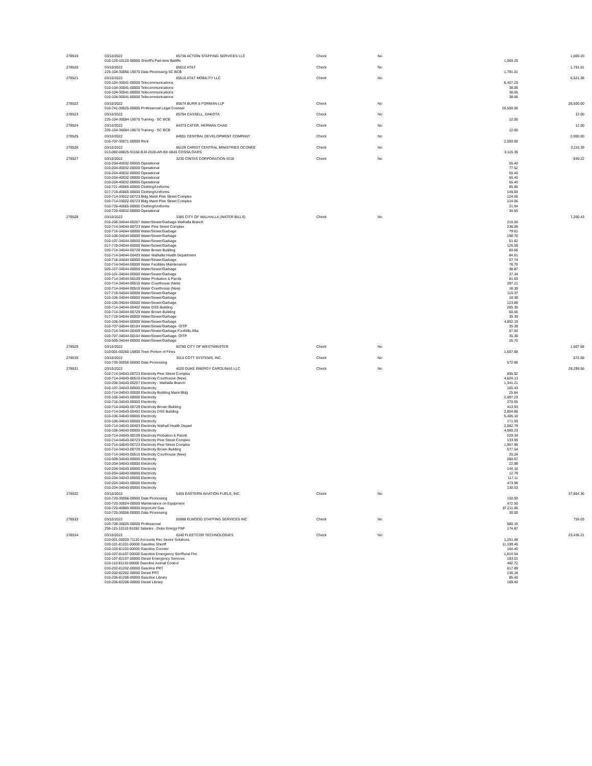| 278519 | 03/10/2022 | 85736 ACTION STAFFING SERVICES LLC | Check | No | | 1,069.20 |
| | 010-120-10120-00000 Sheriff's Part-time Bailiffs | | | | 1,069.20 | |
| 278520 | 03/10/2022 | 85012 AT&T | Check | No | | 1,791.01 |
| | 225-104-30056-19070 Data Processing-SC BCB | | | | 1,791.01 | |
| 278521 | 03/10/2022 | 85516 AT&T MOBILITY LLC | Check | No | | 6,521.38 |
| | 010-104-30041-00000 Telecommunications | | | | 6,407.23 | |
| | 010-104-30041-00000 Telecommunications | | | | 38.05 | |
| | 010-104-30041-00000 Telecommunications | | | | 38.05 | |
| | 010-104-30041-00000 Telecommunications | | | | 38.05 | |
| 278522 | 03/10/2022 | 85574 BURR & FORMAN LLP | Check | No | | 26,500.00 |
| | 010-741-30025-00000 Professional Legal Counsel | | | | 26,500.00 | |
| 278523 | 03/10/2022 | 85794 CASSELL, DAKOTA | Check | No | | 12.00 |
| | 225-104-30084-19070 Training - SC BCB | | | | 12.00 | |
| 278524 | 03/10/2022 | 84373 CATER, HERMAN CHAD | Check | No | | 12.00 |
| | 225-104-30084-19070 Training - SC BCB | | | | 12.00 | |
| 278525 | 03/10/2022 | 84901 CENTRAL DEVELOPMENT COMPANY | Check | No | | 2,000.00 |
| | 010-707-30071-00000 Rent | | | | 2,000.00 | |
| 278526 | 03/10/2022 | 86109 CHRIST CENTRAL MINISTRIES OCONEE | Check | No | | 3,115.39 |
| | 013-082-00825-91156 BJA 2020-AR-BX-0045 COSSA OARS | | | | 3,115.39 | |
| 278527 | 03/10/2022 | 3230 CINTAS CORPORATION #216 | Check | No | | 839.22 |
| | 010-204-40032-00000 Operational | | | | 55.40 | |
| | 010-204-40032-00000 Operational | | | | 77.52 | |
| | 010-204-40032-00000 Operational | | | | 55.40 | |
| | 010-204-40032-00000 Operational | | | | 55.40 | |
| | 010-204-40032-00000 Operational | | | | 55.40 | |
| | 010-721-40065-00000 Clothing/Uniforms | | | | 85.66 | |
| | 017-719-40065-00000 Clothing/Uniforms | | | | 149.83 | |
| | 010-714-33022-00723 Bldg Maint Pine Street Complex | | | | 124.06 | |
| | 010-714-33022-00723 Bldg Maint Pine Street Complex | | | | 124.06 | |
| | 010-720-40065-00000 Clothing/Uniforms | | | | 21.94 | |
| | 010-720-40032-00000 Operational | | | | 34.55 | |
| 278528 | 03/10/2022 | 3385 CITY OF WALHALLA (WATER BILLS) | Check | No | | 7,200.43 |
| | 010-206-34044-00207 Water/Sewer/Garbage-Walhalla Branch | | | | 219.50 | |
| | 010-714-34044-00723 Water Pine Street Complex | | | | 236.05 | |
| | 010-716-34044-00000 Water/Sewer/Garbage | | | | 79.61 | |
| | 010-106-34044-00000 Water/Sewer/Garbage | | | | 158.70 | |
| | 010-107-34044-00000 Water/Sewer/Garbage | | | | 51.62 | |
| | 017-719-34044-00000 Water/Sewer/Garbage | | | | 126.59 | |
| | 010-714-34044-00729 Water Brown Building | | | | 60.66 | |
| | 010-714-34044-00403 Water Walhalla Health Department | | | | 84.61 | |
| | 010-718-34044-00000 Water/Sewer/Garbage | | | | 57.74 | |
| | 010-714-34044-00000 Water Facilities Maintenance | | | | 76.70 | |
| | 020-107-34044-00000 Water/Sewer/Garbage | | | | 38.87 | |
| | 010-101-34044-00000 Water/Sewer/Garbage | | | | 37.34 | |
| | 010-714-34044-00109 Water Probation & Parole | | | | 81.63 | |
| | 010-714-34044-00510 Water Courthouse (New) | | | | 297.21 | |
| | 010-714-34044-00510 Water Courthouse (New) | | | | 18.30 | |
| | 017-719-34044-00000 Water/Sewer/Garbage | | | | 115.37 | |
| | 010-106-34044-00000 Water/Sewer/Garbage | | | | 18.30 | |
| | 010-106-34044-00000 Water/Sewer/Garbage | | | | 123.89 | |
| | 010-714-34044-00402 Water DSS Building | | | | 265.35 | |
| | 010-714-34044-00729 Water Brown Building | | | | 60.56 | |
| | 017-719-34044-00000 Water/Sewer/Garbage | | | | 35.30 | |
| | 010-106-34044-00000 Water/Sewer/Garbage | | | | 4,802.19 | |
| | 010-707-34044-00104 Water/Sewer/Garbage- OITP | | | | 35.30 | |
| | 010-714-34044-00409 Water/Sewer/Garbage-Foothills Allia | | | | 57.04 | |
| | 010-707-34044-00104 Water/Sewer/Garbage- OITP | | | | 35.30 | |
| | 010-509-34044-00000 Water/Sewer/Garbage | | | | 26.70 | |
| 278529 | 03/10/2022 | 80780 CITY OF WESTMINSTER | Check | No | | 1,607.68 |
| | 010-001-00260-16800 Town Portion of Fines | | | | 1,607.68 | |
| 278530 | 03/10/2022 | 3010 COTT SYSTEMS, INC. | Check | No | | 572.68 |
| | 010-735-30056-00000 Data Processing | | | | 572.68 | |
| 278531 | 03/10/2022 | 4020 DUKE ENERGY CAROLINAS LLC | Check | No | | 29,299.56 |
| | 010-714-34043-00723 Electricity Pine Street Complex | | | | 855.92 | |
| | 010-714-34043-00510 Electricity Courthouse (New) | | | | 4,624.13 | |
| | 010-206-34043-00207 Electricity - Walhalla Branch | | | | 1,341.21 | |
| | 010-107-34043-00000 Electricity | | | | 165.43 | |
| | 010-714-34043-00000 Electricity Building Maint Bldg | | | | 25.84 | |
| | 010-106-34043-00000 Electricity | | | | 2,097.23 | |
| | 010-716-34043-00000 Electricity | | | | 270.55 | |
| | 010-714-34043-00729 Electricity Brown Building | | | | 413.93 | |
| | 010-714-34043-00402 Electricity DSS Building | | | | 2,804.88 | |
| | 010-106-34043-00000 Electricity | | | | 5,405.10 | |
| | 010-106-34043-00000 Electricity | | | | 171.69 | |
| | 010-714-34043-00403 Electricity Walhall Health Depart | | | | 2,082.79 | |
| | 010-106-34043-00000 Electricity | | | | 4,960.23 | |
| | 010-714-34043-00109 Electricity Probation & Parole | | | | 229.34 | |
| | 010-714-34043-00723 Electricity Pine Street Complex | | | | 133.99 | |
| | 010-714-34043-00723 Electricity Pine Street Complex | | | | 1,957.96 | |
| | 010-714-34043-00729 Electricity Brown Building | | | | 577.54 | |
| | 010-714-34043-00510 Electricity Courthouse (New) | | | | 20.24 | |
| | 010-509-34043-00000 Electricity | | | | 260.07 | |
| | 010-204-34043-00000 Electricity | | | | 22.98 | |
| | 010-204-34043-00000 Electricity | | | | 144.10 | |
| | 010-204-34043-00000 Electricity | | | | 12.79 | |
| | 010-204-34043-00000 Electricity | | | | 117.11 | |
| | 010-204-34043-00000 Electricity | | | | 473.98 | |
| | 010-204-34043-00000 Electricity | | | | 130.53 | |
| 278532 | 03/10/2022 | 5455 EASTERN AVIATION FUELS, INC. | Check | No | | 37,864.36 |
| | 010-720-30056-00000 Data Processing | | | | 150.00 | |
| | 010-720-30024-00000 Maintenance on Equipment | | | | 472.50 | |
| | 010-720-40980-00000 Airport AV Gas | | | | 37,211.86 | |
| | 010-720-30056-00000 Data Processing | | | | 30.00 | |
| 278533 | 03/10/2022 | 85988 ELWOOD STAFFING SERVICES INC | Check | No | | 755.03 |
| | 010-708-30025-00000 Professional | | | | 580.16 | |
| | 255-115-10110-91052 Salaries - Duke Energy FNF | | | | 174.87 | |
| 278534 | 03/10/2022 | 6240 FLEETCOR TECHNOLOGIES | Check | No | | 23,436.21 |
| | 010-001-00020-71110 Accounts Rec Senior Solutions | | | | 1,251.48 | |
| | 010-101-81101-00000 Gasoline Sheriff | | | | 11,199.40 | |
| | 010-103-81103-00000 Gasoline Coroner | | | | 164.40 | |
| | 010-107-81107-00000 Gasoline Emergency Ser/Rural Fire | | | | 1,814.54 | |
| | 010-107-82107-00000 Diesel Emergency Services | | | | 183.01 | |
| | 010-110-81110-00000 Gasoline Animal Control | | | | 462.72 | |
| | 010-202-81202-00000 Gasoline PRT | | | | 617.89 | |
| | 010-202-82202-00000 Diesel PRT | | | | 136.18 | |
| | 010-206-81206-00000 Gasoline Library | | | | 85.40 | |
| | 010-206-82206-00000 Diesel Library | | | | 169.40 | |